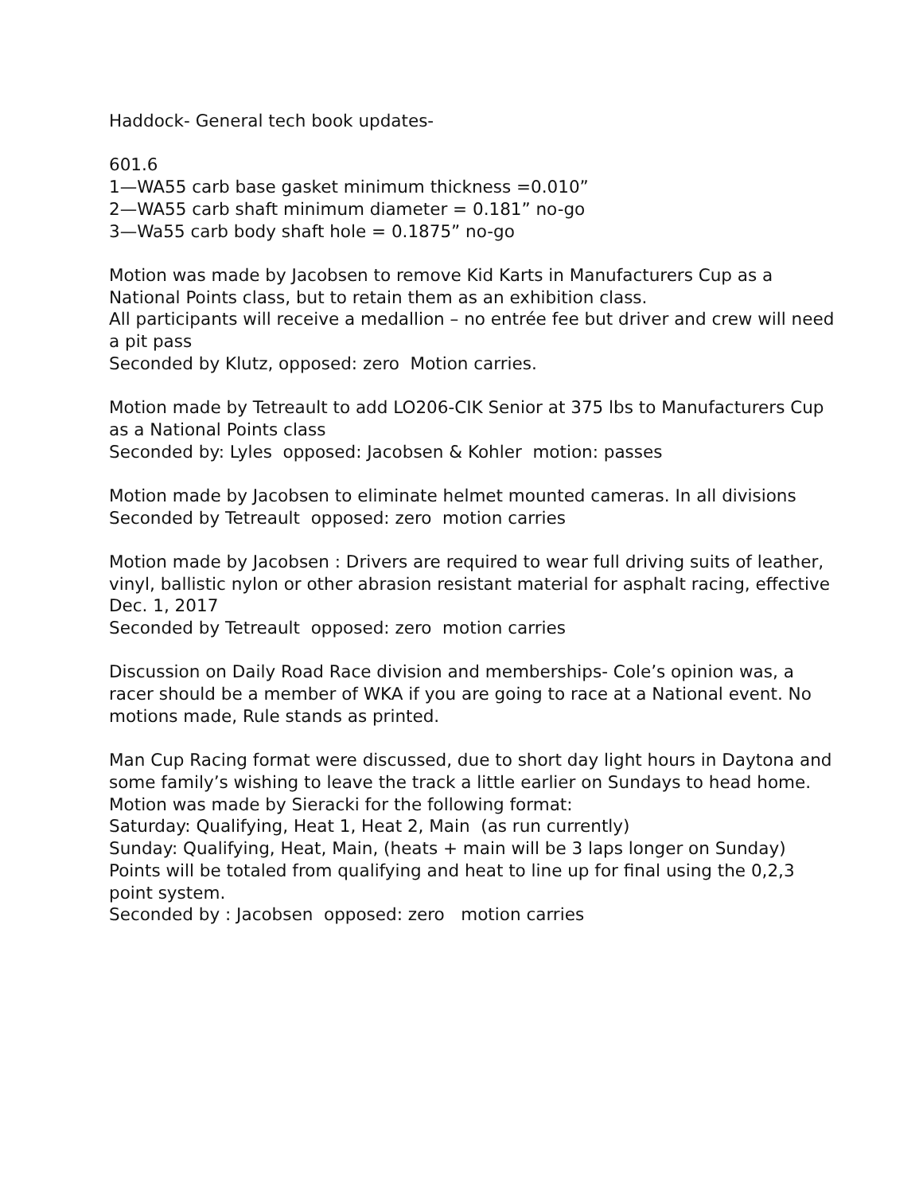Haddock- General tech book updates-
601.6
1—WA55 carb base gasket minimum thickness =0.010”
2—WA55 carb shaft minimum diameter = 0.181” no-go
3—Wa55 carb body shaft hole = 0.1875” no-go
Motion was made by Jacobsen to remove Kid Karts in Manufacturers Cup as a National Points class, but to retain them as an exhibition class.
All participants will receive a medallion – no entrée fee but driver and crew will need a pit pass
Seconded by Klutz, opposed: zero Motion carries.
Motion made by Tetreault to add LO206-CIK Senior at 375 lbs to Manufacturers Cup as a National Points class
Seconded by: Lyles opposed: Jacobsen & Kohler motion: passes
Motion made by Jacobsen to eliminate helmet mounted cameras. In all divisions
Seconded by Tetreault opposed: zero motion carries
Motion made by Jacobsen : Drivers are required to wear full driving suits of leather, vinyl, ballistic nylon or other abrasion resistant material for asphalt racing, effective Dec. 1, 2017
Seconded by Tetreault opposed: zero motion carries
Discussion on Daily Road Race division and memberships- Cole’s opinion was, a racer should be a member of WKA if you are going to race at a National event. No motions made, Rule stands as printed.
Man Cup Racing format were discussed, due to short day light hours in Daytona and some family’s wishing to leave the track a little earlier on Sundays to head home.
Motion was made by Sieracki for the following format:
Saturday: Qualifying, Heat 1, Heat 2, Main (as run currently)
Sunday: Qualifying, Heat, Main, (heats + main will be 3 laps longer on Sunday)
Points will be totaled from qualifying and heat to line up for final using the 0,2,3 point system.
Seconded by : Jacobsen opposed: zero motion carries